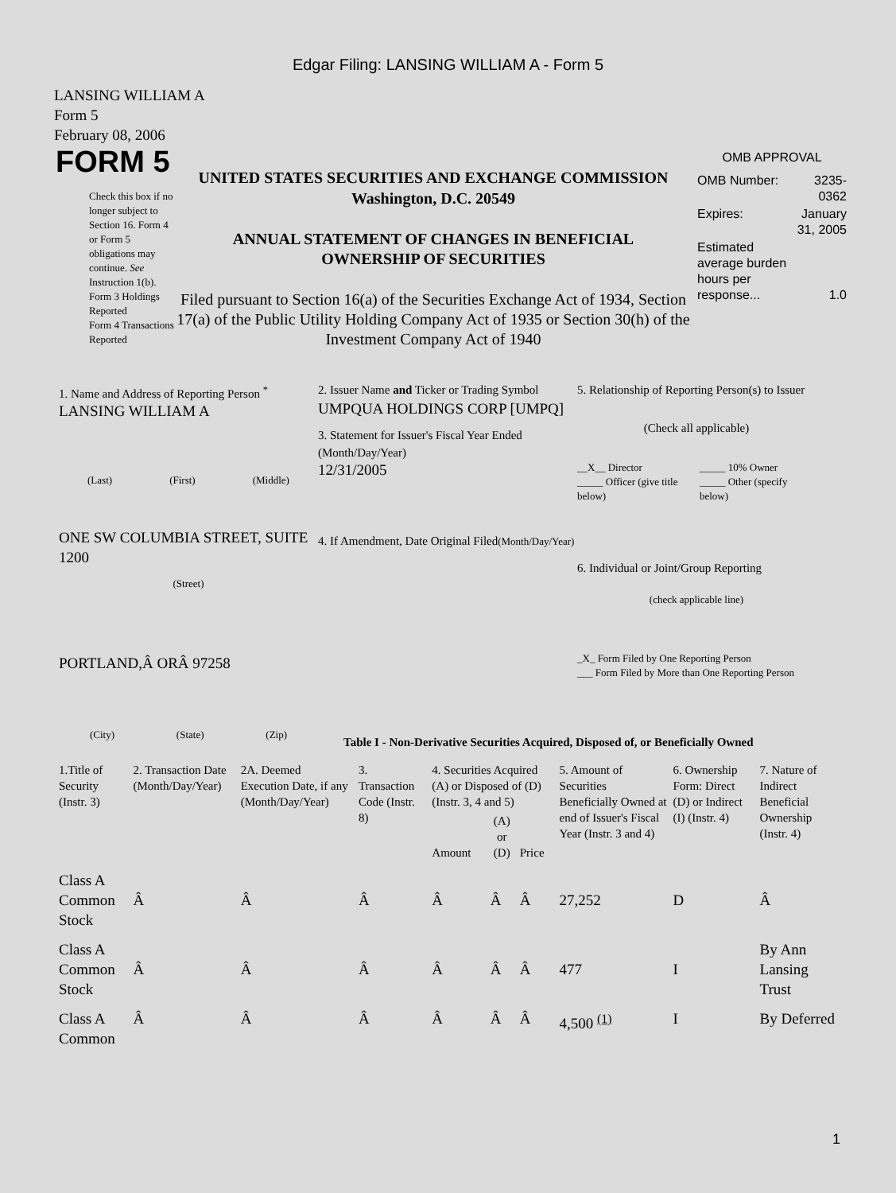Edgar Filing: LANSING WILLIAM A - Form 5
LANSING WILLIAM A
Form 5
February 08, 2006
FORM 5
Check this box if no longer subject to Section 16. Form 4 or Form 5 obligations may continue. See Instruction 1(b).
Form 3 Holdings Reported
Form 4 Transactions Reported
UNITED STATES SECURITIES AND EXCHANGE COMMISSION
Washington, D.C. 20549
ANNUAL STATEMENT OF CHANGES IN BENEFICIAL
OWNERSHIP OF SECURITIES
Filed pursuant to Section 16(a) of the Securities Exchange Act of 1934, Section 17(a) of the Public Utility Holding Company Act of 1935 or Section 30(h) of the Investment Company Act of 1940
OMB APPROVAL
| OMB Number: | 3235-0362 |
| Expires: | January 31, 2005 |
| Estimated average burden hours per response... | 1.0 |
1. Name and Address of Reporting Person <sup>*</sup>
LANSING WILLIAM A
(Last) (First) (Middle)
ONE SW COLUMBIA STREET, SUITE 1200
(Street)
PORTLAND,Â ORÂ 97258
(City) (State) (Zip)
2. Issuer Name and Ticker or Trading Symbol
UMPQUA HOLDINGS CORP [UMPQ]
3. Statement for Issuer's Fiscal Year Ended (Month/Day/Year)
12/31/2005
4. If Amendment, Date Original Filed(Month/Day/Year)
5. Relationship of Reporting Person(s) to Issuer
(Check all applicable)
__X__ Director
_____ Officer (give title below)
_____ 10% Owner
_____ Other (specify below)
6. Individual or Joint/Group Reporting
(check applicable line)
_X_ Form Filed by One Reporting Person
___ Form Filed by More than One Reporting Person
Table I - Non-Derivative Securities Acquired, Disposed of, or Beneficially Owned
| 1.Title of Security (Instr. 3) | 2. Transaction Date (Month/Day/Year) | 2A. Deemed Execution Date, if any (Month/Day/Year) | 3. Transaction Code (Instr. 8) | 4. Securities Acquired (A) or Disposed of (D) (Instr. 3, 4 and 5) | | | 5. Amount of Securities Beneficially Owned at end of Issuer's Fiscal Year (Instr. 3 and 4) | 6. Ownership Form: Direct (D) or Indirect (I) (Instr. 4) | 7. Nature of Indirect Beneficial Ownership (Instr. 4) |
| --- | --- | --- | --- | --- | --- | --- | --- | --- | --- |
| | | | | Amount | (A) or (D) | Price | | | |
| Class A Common Stock | Â | Â | Â | Â | Â | Â | 27,252 | D | Â |
| Class A Common Stock | Â | Â | Â | Â | Â | Â | 477 | I | By Ann Lansing Trust |
| Class A Common | Â | Â | Â | Â | Â | Â | 4,500 <sup>(1)</sup> | I | By Deferred |
1